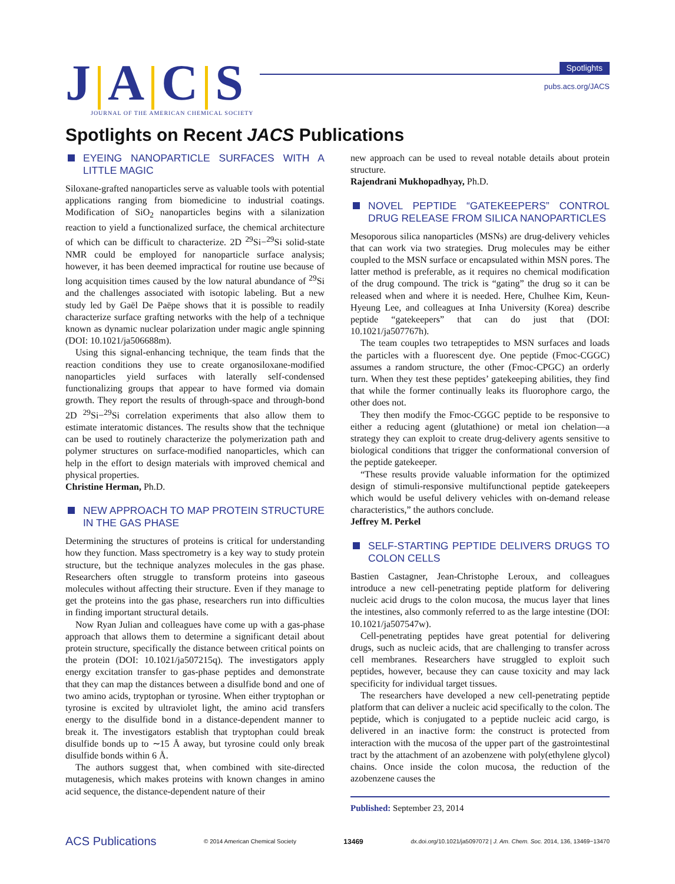J A C S
JOURNAL OF THE AMERICAN CHEMICAL SOCIETY
Spotlights
pubs.acs.org/JACS
Spotlights on Recent JACS Publications
EYEING NANOPARTICLE SURFACES WITH A LITTLE MAGIC
Siloxane-grafted nanoparticles serve as valuable tools with potential applications ranging from biomedicine to industrial coatings. Modification of SiO<sub>2</sub> nanoparticles begins with a silanization reaction to yield a functionalized surface, the chemical architecture of which can be difficult to characterize. 2D <sup>29</sup>Si−<sup>29</sup>Si solid-state NMR could be employed for nanoparticle surface analysis; however, it has been deemed impractical for routine use because of long acquisition times caused by the low natural abundance of <sup>29</sup>Si and the challenges associated with isotopic labeling. But a new study led by Gaël De Paëpe shows that it is possible to readily characterize surface grafting networks with the help of a technique known as dynamic nuclear polarization under magic angle spinning (DOI: 10.1021/ja506688m).
Using this signal-enhancing technique, the team finds that the reaction conditions they use to create organosiloxane-modified nanoparticles yield surfaces with laterally self-condensed functionalizing groups that appear to have formed via domain growth. They report the results of through-space and through-bond 2D <sup>29</sup>Si−<sup>29</sup>Si correlation experiments that also allow them to estimate interatomic distances. The results show that the technique can be used to routinely characterize the polymerization path and polymer structures on surface-modified nanoparticles, which can help in the effort to design materials with improved chemical and physical properties.
Christine Herman, Ph.D.
NEW APPROACH TO MAP PROTEIN STRUCTURE IN THE GAS PHASE
Determining the structures of proteins is critical for understanding how they function. Mass spectrometry is a key way to study protein structure, but the technique analyzes molecules in the gas phase. Researchers often struggle to transform proteins into gaseous molecules without affecting their structure. Even if they manage to get the proteins into the gas phase, researchers run into difficulties in finding important structural details.
Now Ryan Julian and colleagues have come up with a gas-phase approach that allows them to determine a significant detail about protein structure, specifically the distance between critical points on the protein (DOI: 10.1021/ja507215q). The investigators apply energy excitation transfer to gas-phase peptides and demonstrate that they can map the distances between a disulfide bond and one of two amino acids, tryptophan or tyrosine. When either tryptophan or tyrosine is excited by ultraviolet light, the amino acid transfers energy to the disulfide bond in a distance-dependent manner to break it. The investigators establish that tryptophan could break disulfide bonds up to ∼15 Å away, but tyrosine could only break disulfide bonds within 6 Å.
The authors suggest that, when combined with site-directed mutagenesis, which makes proteins with known changes in amino acid sequence, the distance-dependent nature of their
new approach can be used to reveal notable details about protein structure.
Rajendrani Mukhopadhyay, Ph.D.
NOVEL PEPTIDE “GATEKEEPERS” CONTROL DRUG RELEASE FROM SILICA NANOPARTICLES
Mesoporous silica nanoparticles (MSNs) are drug-delivery vehicles that can work via two strategies. Drug molecules may be either coupled to the MSN surface or encapsulated within MSN pores. The latter method is preferable, as it requires no chemical modification of the drug compound. The trick is “gating” the drug so it can be released when and where it is needed. Here, Chulhee Kim, Keun-Hyeung Lee, and colleagues at Inha University (Korea) describe peptide “gatekeepers” that can do just that (DOI: 10.1021/ja507767h).
The team couples two tetrapeptides to MSN surfaces and loads the particles with a fluorescent dye. One peptide (Fmoc-CGGC) assumes a random structure, the other (Fmoc-CPGC) an orderly turn. When they test these peptides’ gatekeeping abilities, they find that while the former continually leaks its fluorophore cargo, the other does not.
They then modify the Fmoc-CGGC peptide to be responsive to either a reducing agent (glutathione) or metal ion chelation—a strategy they can exploit to create drug-delivery agents sensitive to biological conditions that trigger the conformational conversion of the peptide gatekeeper.
“These results provide valuable information for the optimized design of stimuli-responsive multifunctional peptide gatekeepers which would be useful delivery vehicles with on-demand release characteristics,” the authors conclude.
Jeffrey M. Perkel
SELF-STARTING PEPTIDE DELIVERS DRUGS TO COLON CELLS
Bastien Castagner, Jean-Christophe Leroux, and colleagues introduce a new cell-penetrating peptide platform for delivering nucleic acid drugs to the colon mucosa, the mucus layer that lines the intestines, also commonly referred to as the large intestine (DOI: 10.1021/ja507547w).
Cell-penetrating peptides have great potential for delivering drugs, such as nucleic acids, that are challenging to transfer across cell membranes. Researchers have struggled to exploit such peptides, however, because they can cause toxicity and may lack specificity for individual target tissues.
The researchers have developed a new cell-penetrating peptide platform that can deliver a nucleic acid specifically to the colon. The peptide, which is conjugated to a peptide nucleic acid cargo, is delivered in an inactive form: the construct is protected from interaction with the mucosa of the upper part of the gastrointestinal tract by the attachment of an azobenzene with poly(ethylene glycol) chains. Once inside the colon mucosa, the reduction of the azobenzene causes the
Published: September 23, 2014
ACS Publications © 2014 American Chemical Society 13469 dx.doi.org/10.1021/ja5097072 | J. Am. Chem. Soc. 2014, 136, 13469−13470